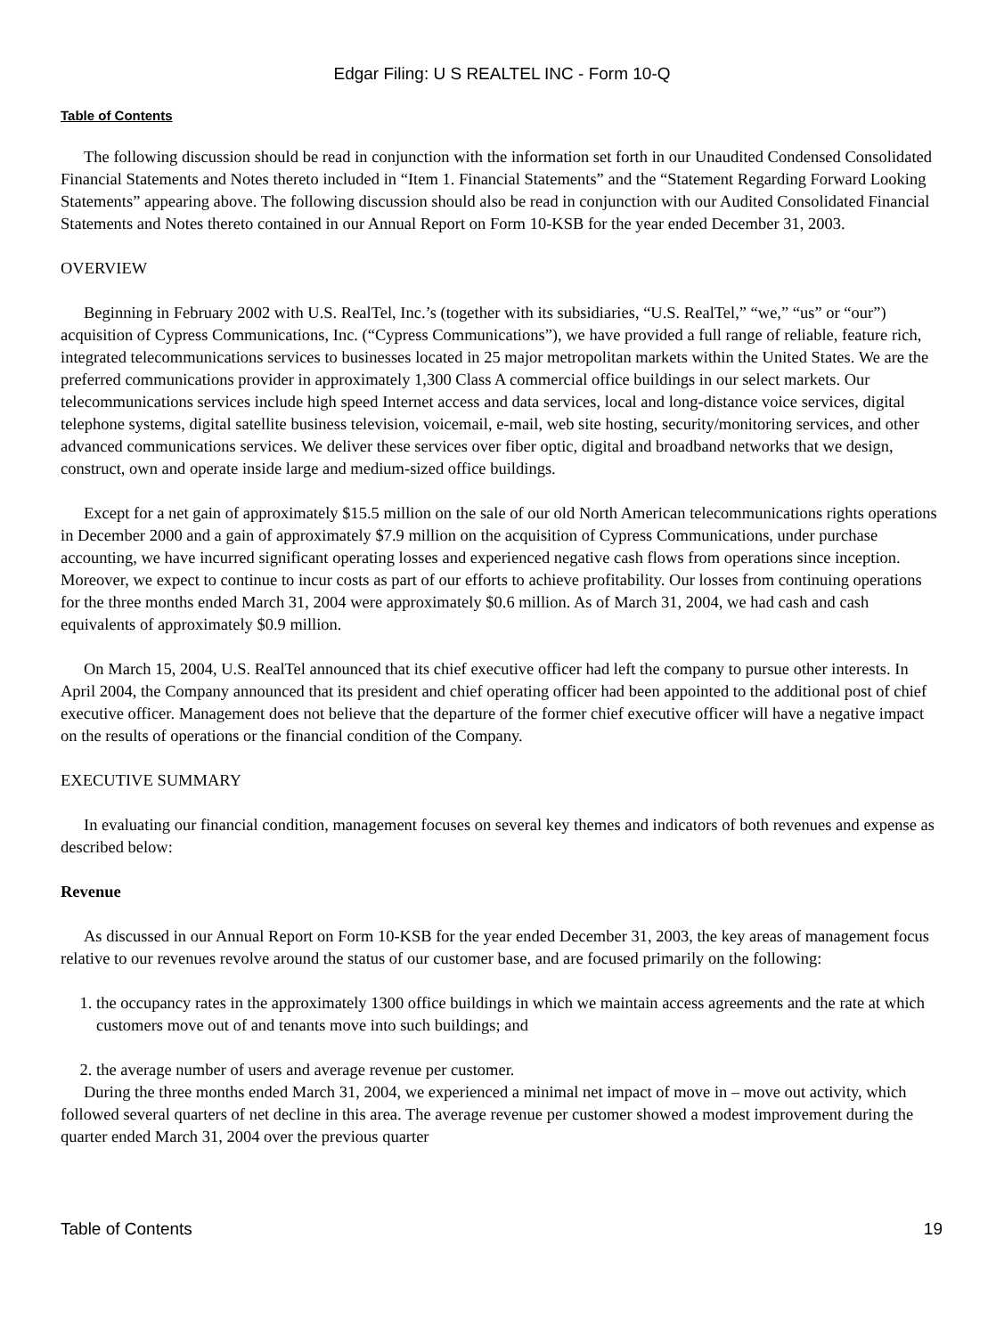Edgar Filing: U S REALTEL INC - Form 10-Q
Table of Contents
The following discussion should be read in conjunction with the information set forth in our Unaudited Condensed Consolidated Financial Statements and Notes thereto included in “Item 1. Financial Statements” and the “Statement Regarding Forward Looking Statements” appearing above. The following discussion should also be read in conjunction with our Audited Consolidated Financial Statements and Notes thereto contained in our Annual Report on Form 10-KSB for the year ended December 31, 2003.
OVERVIEW
Beginning in February 2002 with U.S. RealTel, Inc.’s (together with its subsidiaries, “U.S. RealTel,” “we,” “us” or “our”) acquisition of Cypress Communications, Inc. (“Cypress Communications”), we have provided a full range of reliable, feature rich, integrated telecommunications services to businesses located in 25 major metropolitan markets within the United States. We are the preferred communications provider in approximately 1,300 Class A commercial office buildings in our select markets. Our telecommunications services include high speed Internet access and data services, local and long-distance voice services, digital telephone systems, digital satellite business television, voicemail, e-mail, web site hosting, security/monitoring services, and other advanced communications services. We deliver these services over fiber optic, digital and broadband networks that we design, construct, own and operate inside large and medium-sized office buildings.
Except for a net gain of approximately $15.5 million on the sale of our old North American telecommunications rights operations in December 2000 and a gain of approximately $7.9 million on the acquisition of Cypress Communications, under purchase accounting, we have incurred significant operating losses and experienced negative cash flows from operations since inception. Moreover, we expect to continue to incur costs as part of our efforts to achieve profitability. Our losses from continuing operations for the three months ended March 31, 2004 were approximately $0.6 million. As of March 31, 2004, we had cash and cash equivalents of approximately $0.9 million.
On March 15, 2004, U.S. RealTel announced that its chief executive officer had left the company to pursue other interests. In April 2004, the Company announced that its president and chief operating officer had been appointed to the additional post of chief executive officer. Management does not believe that the departure of the former chief executive officer will have a negative impact on the results of operations or the financial condition of the Company.
EXECUTIVE SUMMARY
In evaluating our financial condition, management focuses on several key themes and indicators of both revenues and expense as described below:
Revenue
As discussed in our Annual Report on Form 10-KSB for the year ended December 31, 2003, the key areas of management focus relative to our revenues revolve around the status of our customer base, and are focused primarily on the following:
1. the occupancy rates in the approximately 1300 office buildings in which we maintain access agreements and the rate at which customers move out of and tenants move into such buildings; and
2. the average number of users and average revenue per customer.
During the three months ended March 31, 2004, we experienced a minimal net impact of move in – move out activity, which followed several quarters of net decline in this area. The average revenue per customer showed a modest improvement during the quarter ended March 31, 2004 over the previous quarter
Table of Contents 19